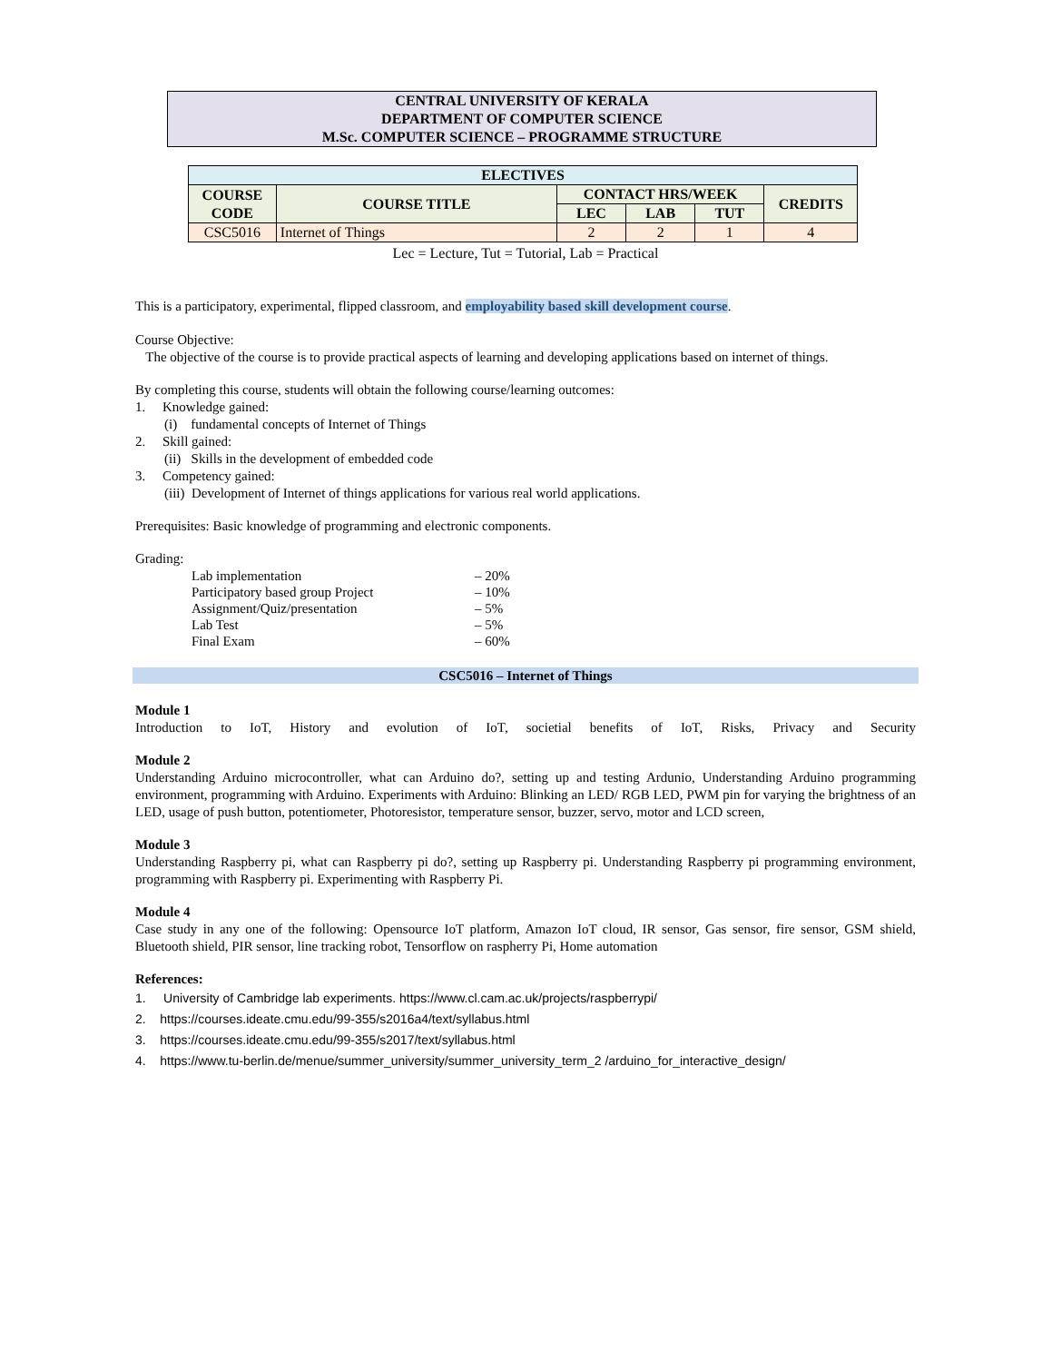CENTRAL UNIVERSITY OF KERALA
DEPARTMENT OF COMPUTER SCIENCE
M.Sc. COMPUTER SCIENCE – PROGRAMME STRUCTURE
| ELECTIVES | | | | | |
| --- | --- | --- | --- | --- | --- |
| COURSE CODE | COURSE TITLE | CONTACT HRS/WEEK | | | CREDITS |
| | | LEC | LAB | TUT | |
| CSC5016 | Internet of Things | 2 | 2 | 1 | 4 |
Lec = Lecture, Tut = Tutorial, Lab = Practical
This is a participatory, experimental, flipped classroom, and employability based skill development course.
Course Objective:
The objective of the course is to provide practical aspects of learning and developing applications based on internet of things.
By completing this course, students will obtain the following course/learning outcomes:
1. Knowledge gained:
(i) fundamental concepts of Internet of Things
2. Skill gained:
(ii) Skills in the development of embedded code
3. Competency gained:
(iii) Development of Internet of things applications for various real world applications.
Prerequisites: Basic knowledge of programming and electronic components.
Grading:
| Lab implementation | – 20% |
| Participatory based group Project | – 10% |
| Assignment/Quiz/presentation | – 5% |
| Lab Test | – 5% |
| Final Exam | – 60% |
CSC5016 – Internet of Things
Module 1
Introduction to IoT, History and evolution of IoT, societial benefits of IoT, Risks, Privacy and Security
Module 2
Understanding Arduino microcontroller, what can Arduino do?, setting up and testing Ardunio, Understanding Arduino programming environment, programming with Arduino. Experiments with Arduino: Blinking an LED/ RGB LED, PWM pin for varying the brightness of an LED, usage of push button, potentiometer, Photoresistor, temperature sensor, buzzer, servo, motor and LCD screen,
Module 3
Understanding Raspberry pi, what can Raspberry pi do?, setting up Raspberry pi. Understanding Raspberry pi programming environment, programming with Raspberry pi. Experimenting with Raspberry Pi.
Module 4
Case study in any one of the following: Opensource IoT platform, Amazon IoT cloud, IR sensor, Gas sensor, fire sensor, GSM shield, Bluetooth shield, PIR sensor, line tracking robot, Tensorflow on raspherry Pi, Home automation
References:
1. University of Cambridge lab experiments. https://www.cl.cam.ac.uk/projects/raspberrypi/
2. https://courses.ideate.cmu.edu/99-355/s2016a4/text/syllabus.html
3. https://courses.ideate.cmu.edu/99-355/s2017/text/syllabus.html
4. https://www.tu-berlin.de/menue/summer_university/summer_university_term_2 /arduino_for_interactive_design/